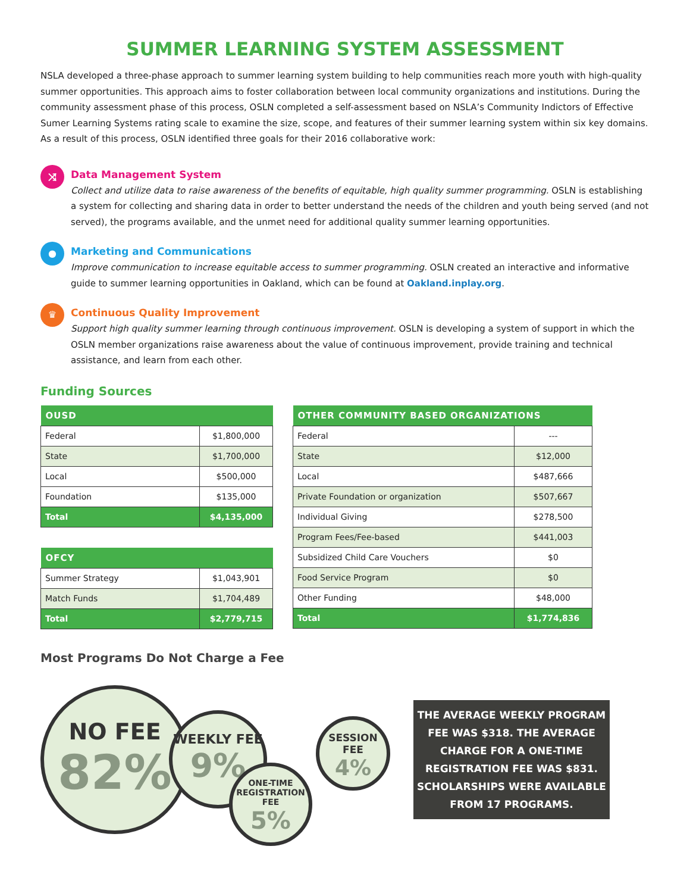SUMMER LEARNING SYSTEM ASSESSMENT
NSLA developed a three-phase approach to summer learning system building to help communities reach more youth with high-quality summer opportunities. This approach aims to foster collaboration between local community organizations and institutions. During the community assessment phase of this process, OSLN completed a self-assessment based on NSLA’s Community Indictors of Effective Sumer Learning Systems rating scale to examine the size, scope, and features of their summer learning system within six key domains. As a result of this process, OSLN identified three goals for their 2016 collaborative work:
⤨
Data Management System
Collect and utilize data to raise awareness of the benefits of equitable, high quality summer programming. OSLN is establishing a system for collecting and sharing data in order to better understand the needs of the children and youth being served (and not served), the programs available, and the unmet need for additional quality summer learning opportunities.
●
Marketing and Communications
Improve communication to increase equitable access to summer programming. OSLN created an interactive and informative guide to summer learning opportunities in Oakland, which can be found at Oakland.inplay.org.
♛
Continuous Quality Improvement
Support high quality summer learning through continuous improvement. OSLN is developing a system of support in which the OSLN member organizations raise awareness about the value of continuous improvement, provide training and technical assistance, and learn from each other.
Funding Sources
| OUSD | |
| --- | --- |
| Federal | $1,800,000 |
| State | $1,700,000 |
| Local | $500,000 |
| Foundation | $135,000 |
| Total | $4,135,000 |
| OFCY | |
| --- | --- |
| Summer Strategy | $1,043,901 |
| Match Funds | $1,704,489 |
| Total | $2,779,715 |
| OTHER COMMUNITY BASED ORGANIZATIONS | |
| --- | --- |
| Federal | --- |
| State | $12,000 |
| Local | $487,666 |
| Private Foundation or organization | $507,667 |
| Individual Giving | $278,500 |
| Program Fees/Fee-based | $441,003 |
| Subsidized Child Care Vouchers | $0 |
| Food Service Program | $0 |
| Other Funding | $48,000 |
| Total | $1,774,836 |
Most Programs Do Not Charge a Fee
NO FEE
82%
WEEKLY FEE
9%
ONE-TIME REGISTRATION FEE
5%
SESSION FEE
4%
THE AVERAGE WEEKLY PROGRAM FEE WAS $318. THE AVERAGE CHARGE FOR A ONE-TIME REGISTRATION FEE WAS $831. SCHOLARSHIPS WERE AVAILABLE FROM 17 PROGRAMS.